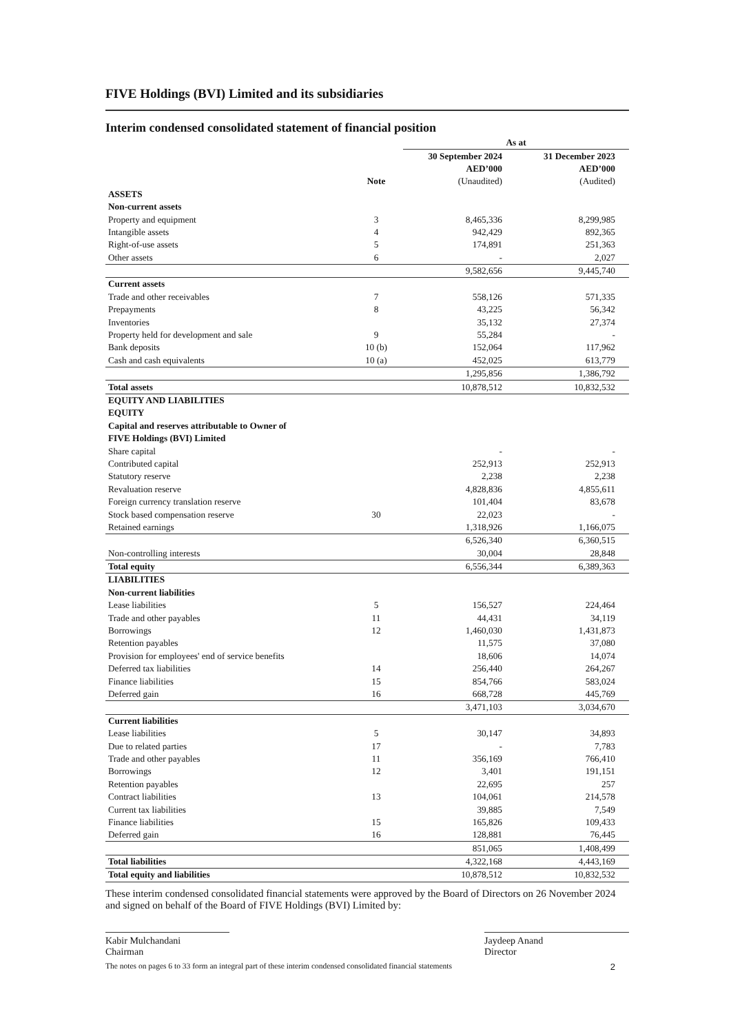FIVE Holdings (BVI) Limited and its subsidiaries
Interim condensed consolidated statement of financial position
| | | As at | |
| --- | --- | --- | --- |
| | | 30 September 2024 | 31 December 2023 |
| | | AED’000 | AED’000 |
| | Note | (Unaudited) | (Audited) |
| ASSETS | | | |
| Non-current assets | | | |
| Property and equipment | 3 | 8,465,336 | 8,299,985 |
| Intangible assets | 4 | 942,429 | 892,365 |
| Right-of-use assets | 5 | 174,891 | 251,363 |
| Other assets | 6 | - | 2,027 |
| | | 9,582,656 | 9,445,740 |
| Current assets | | | |
| Trade and other receivables | 7 | 558,126 | 571,335 |
| Prepayments | 8 | 43,225 | 56,342 |
| Inventories | | 35,132 | 27,374 |
| Property held for development and sale | 9 | 55,284 | - |
| Bank deposits | 10 (b) | 152,064 | 117,962 |
| Cash and cash equivalents | 10 (a) | 452,025 | 613,779 |
| | | 1,295,856 | 1,386,792 |
| Total assets | | 10,878,512 | 10,832,532 |
| EQUITY AND LIABILITIES | | | |
| EQUITY | | | |
| Capital and reserves attributable to Owner of | | | |
| FIVE Holdings (BVI) Limited | | | |
| Share capital | | - | - |
| Contributed capital | | 252,913 | 252,913 |
| Statutory reserve | | 2,238 | 2,238 |
| Revaluation reserve | | 4,828,836 | 4,855,611 |
| Foreign currency translation reserve | | 101,404 | 83,678 |
| Stock based compensation reserve | 30 | 22,023 | - |
| Retained earnings | | 1,318,926 | 1,166,075 |
| | | 6,526,340 | 6,360,515 |
| Non-controlling interests | | 30,004 | 28,848 |
| Total equity | | 6,556,344 | 6,389,363 |
| LIABILITIES | | | |
| Non-current liabilities | | | |
| Lease liabilities | 5 | 156,527 | 224,464 |
| Trade and other payables | 11 | 44,431 | 34,119 |
| Borrowings | 12 | 1,460,030 | 1,431,873 |
| Retention payables | | 11,575 | 37,080 |
| Provision for employees' end of service benefits | | 18,606 | 14,074 |
| Deferred tax liabilities | 14 | 256,440 | 264,267 |
| Finance liabilities | 15 | 854,766 | 583,024 |
| Deferred gain | 16 | 668,728 | 445,769 |
| | | 3,471,103 | 3,034,670 |
| Current liabilities | | | |
| Lease liabilities | 5 | 30,147 | 34,893 |
| Due to related parties | 17 | - | 7,783 |
| Trade and other payables | 11 | 356,169 | 766,410 |
| Borrowings | 12 | 3,401 | 191,151 |
| Retention payables | | 22,695 | 257 |
| Contract liabilities | 13 | 104,061 | 214,578 |
| Current tax liabilities | | 39,885 | 7,549 |
| Finance liabilities | 15 | 165,826 | 109,433 |
| Deferred gain | 16 | 128,881 | 76,445 |
| | | 851,065 | 1,408,499 |
| Total liabilities | | 4,322,168 | 4,443,169 |
| Total equity and liabilities | | 10,878,512 | 10,832,532 |
These interim condensed consolidated financial statements were approved by the Board of Directors on 26 November 2024 and signed on behalf of the Board of FIVE Holdings (BVI) Limited by:
Kabir Mulchandani
Chairman
Jaydeep Anand
Director
The notes on pages 6 to 33 form an integral part of these interim condensed consolidated financial statements 2